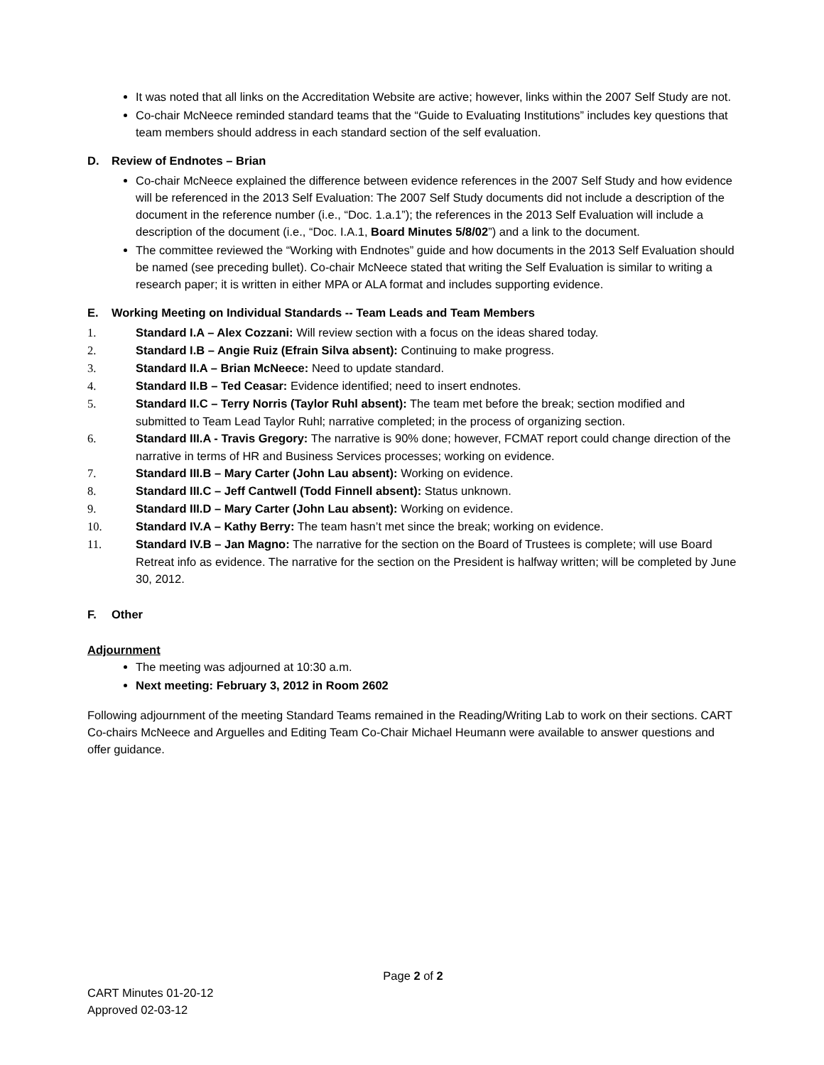It was noted that all links on the Accreditation Website are active; however, links within the 2007 Self Study are not.
Co-chair McNeece reminded standard teams that the “Guide to Evaluating Institutions” includes key questions that team members should address in each standard section of the self evaluation.
D. Review of Endnotes – Brian
Co-chair McNeece explained the difference between evidence references in the 2007 Self Study and how evidence will be referenced in the 2013 Self Evaluation: The 2007 Self Study documents did not include a description of the document in the reference number (i.e., “Doc. 1.a.1”); the references in the 2013 Self Evaluation will include a description of the document (i.e., “Doc. I.A.1, Board Minutes 5/8/02”) and a link to the document.
The committee reviewed the “Working with Endnotes” guide and how documents in the 2013 Self Evaluation should be named (see preceding bullet). Co-chair McNeece stated that writing the Self Evaluation is similar to writing a research paper; it is written in either MPA or ALA format and includes supporting evidence.
E. Working Meeting on Individual Standards -- Team Leads and Team Members
1. Standard I.A – Alex Cozzani: Will review section with a focus on the ideas shared today.
2. Standard I.B – Angie Ruiz (Efrain Silva absent): Continuing to make progress.
3. Standard II.A – Brian McNeece: Need to update standard.
4. Standard II.B – Ted Ceasar: Evidence identified; need to insert endnotes.
5. Standard II.C – Terry Norris (Taylor Ruhl absent): The team met before the break; section modified and submitted to Team Lead Taylor Ruhl; narrative completed; in the process of organizing section.
6. Standard III.A - Travis Gregory: The narrative is 90% done; however, FCMAT report could change direction of the narrative in terms of HR and Business Services processes; working on evidence.
7. Standard III.B – Mary Carter (John Lau absent): Working on evidence.
8. Standard III.C – Jeff Cantwell (Todd Finnell absent): Status unknown.
9. Standard III.D – Mary Carter (John Lau absent): Working on evidence.
10. Standard IV.A – Kathy Berry: The team hasn’t met since the break; working on evidence.
11. Standard IV.B – Jan Magno: The narrative for the section on the Board of Trustees is complete; will use Board Retreat info as evidence. The narrative for the section on the President is halfway written; will be completed by June 30, 2012.
F. Other
Adjournment
The meeting was adjourned at 10:30 a.m.
Next meeting: February 3, 2012 in Room 2602
Following adjournment of the meeting Standard Teams remained in the Reading/Writing Lab to work on their sections. CART Co-chairs McNeece and Arguelles and Editing Team Co-Chair Michael Heumann were available to answer questions and offer guidance.
Page 2 of 2
CART Minutes 01-20-12
Approved 02-03-12